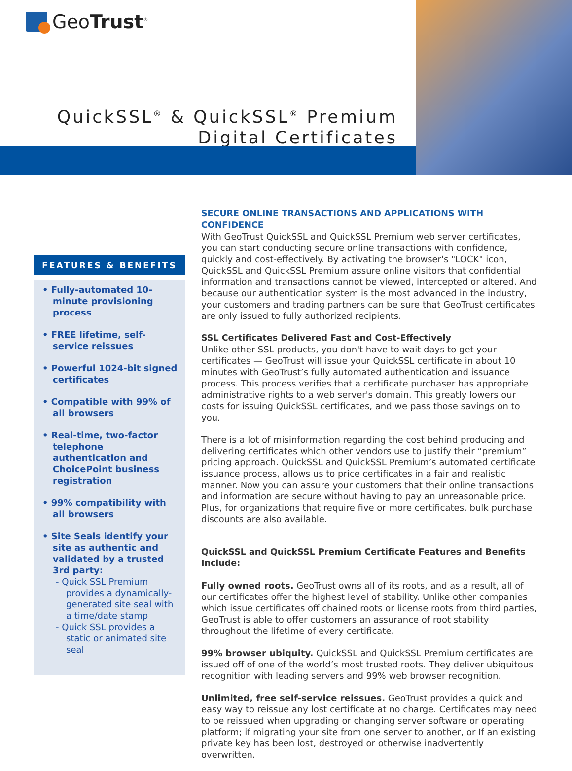GeoTrust<sup>®</sup>
QuickSSL<sup>®</sup> & QuickSSL<sup>®</sup> Premium
Digital Certificates
FEATURES & BENEFITS
• Fully-automated 10-minute provisioning process
• FREE lifetime, self-service reissues
• Powerful 1024-bit signed certificates
• Compatible with 99% of all browsers
• Real-time, two-factor telephone authentication and ChoicePoint business registration
• 99% compatibility with all browsers
• Site Seals identify your site as authentic and validated by a trusted 3rd party:
- Quick SSL Premium provides a dynamically-generated site seal with a time/date stamp
- Quick SSL provides a static or animated site seal
SECURE ONLINE TRANSACTIONS AND APPLICATIONS WITH CONFIDENCE
With GeoTrust QuickSSL and QuickSSL Premium web server certificates, you can start conducting secure online transactions with confidence, quickly and cost-effectively. By activating the browser's "LOCK" icon, QuickSSL and QuickSSL Premium assure online visitors that confidential information and transactions cannot be viewed, intercepted or altered. And because our authentication system is the most advanced in the industry, your customers and trading partners can be sure that GeoTrust certificates are only issued to fully authorized recipients.
SSL Certificates Delivered Fast and Cost-Effectively
Unlike other SSL products, you don't have to wait days to get your certificates — GeoTrust will issue your QuickSSL certificate in about 10 minutes with GeoTrust’s fully automated authentication and issuance process. This process verifies that a certificate purchaser has appropriate administrative rights to a web server's domain. This greatly lowers our costs for issuing QuickSSL certificates, and we pass those savings on to you.
There is a lot of misinformation regarding the cost behind producing and delivering certificates which other vendors use to justify their “premium” pricing approach. QuickSSL and QuickSSL Premium’s automated certificate issuance process, allows us to price certificates in a fair and realistic manner. Now you can assure your customers that their online transactions and information are secure without having to pay an unreasonable price. Plus, for organizations that require five or more certificates, bulk purchase discounts are also available.
QuickSSL and QuickSSL Premium Certificate Features and Benefits Include:
Fully owned roots. GeoTrust owns all of its roots, and as a result, all of our certificates offer the highest level of stability. Unlike other companies which issue certificates off chained roots or license roots from third parties, GeoTrust is able to offer customers an assurance of root stability throughout the lifetime of every certificate.
99% browser ubiquity. QuickSSL and QuickSSL Premium certificates are issued off of one of the world’s most trusted roots. They deliver ubiquitous recognition with leading servers and 99% web browser recognition.
Unlimited, free self-service reissues. GeoTrust provides a quick and easy way to reissue any lost certificate at no charge. Certificates may need to be reissued when upgrading or changing server software or operating platform; if migrating your site from one server to another, or If an existing private key has been lost, destroyed or otherwise inadvertently overwritten.